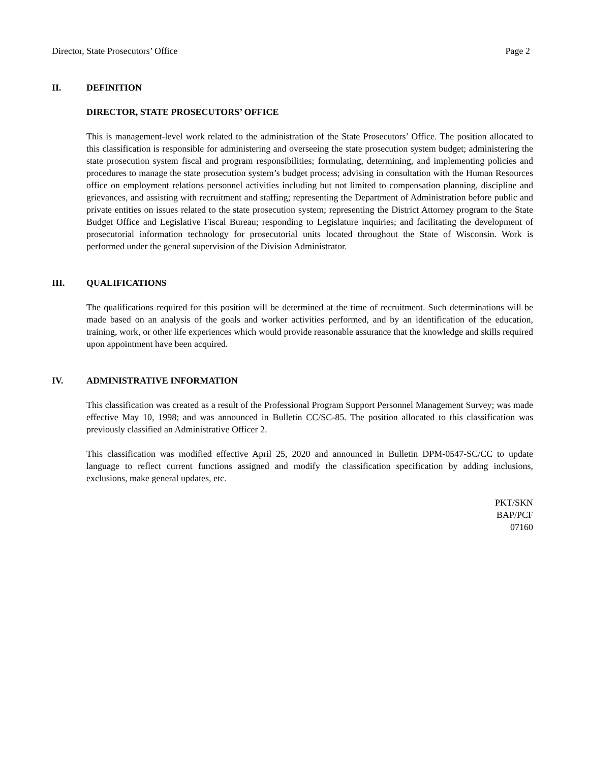Director, State Prosecutors’ Office Page 2
II. DEFINITION
DIRECTOR, STATE PROSECUTORS’ OFFICE
This is management-level work related to the administration of the State Prosecutors’ Office. The position allocated to this classification is responsible for administering and overseeing the state prosecution system budget; administering the state prosecution system fiscal and program responsibilities; formulating, determining, and implementing policies and procedures to manage the state prosecution system’s budget process; advising in consultation with the Human Resources office on employment relations personnel activities including but not limited to compensation planning, discipline and grievances, and assisting with recruitment and staffing; representing the Department of Administration before public and private entities on issues related to the state prosecution system; representing the District Attorney program to the State Budget Office and Legislative Fiscal Bureau; responding to Legislature inquiries; and facilitating the development of prosecutorial information technology for prosecutorial units located throughout the State of Wisconsin. Work is performed under the general supervision of the Division Administrator.
III. QUALIFICATIONS
The qualifications required for this position will be determined at the time of recruitment. Such determinations will be made based on an analysis of the goals and worker activities performed, and by an identification of the education, training, work, or other life experiences which would provide reasonable assurance that the knowledge and skills required upon appointment have been acquired.
IV. ADMINISTRATIVE INFORMATION
This classification was created as a result of the Professional Program Support Personnel Management Survey; was made effective May 10, 1998; and was announced in Bulletin CC/SC-85. The position allocated to this classification was previously classified an Administrative Officer 2.
This classification was modified effective April 25, 2020 and announced in Bulletin DPM-0547-SC/CC to update language to reflect current functions assigned and modify the classification specification by adding inclusions, exclusions, make general updates, etc.
PKT/SKN
BAP/PCF
07160